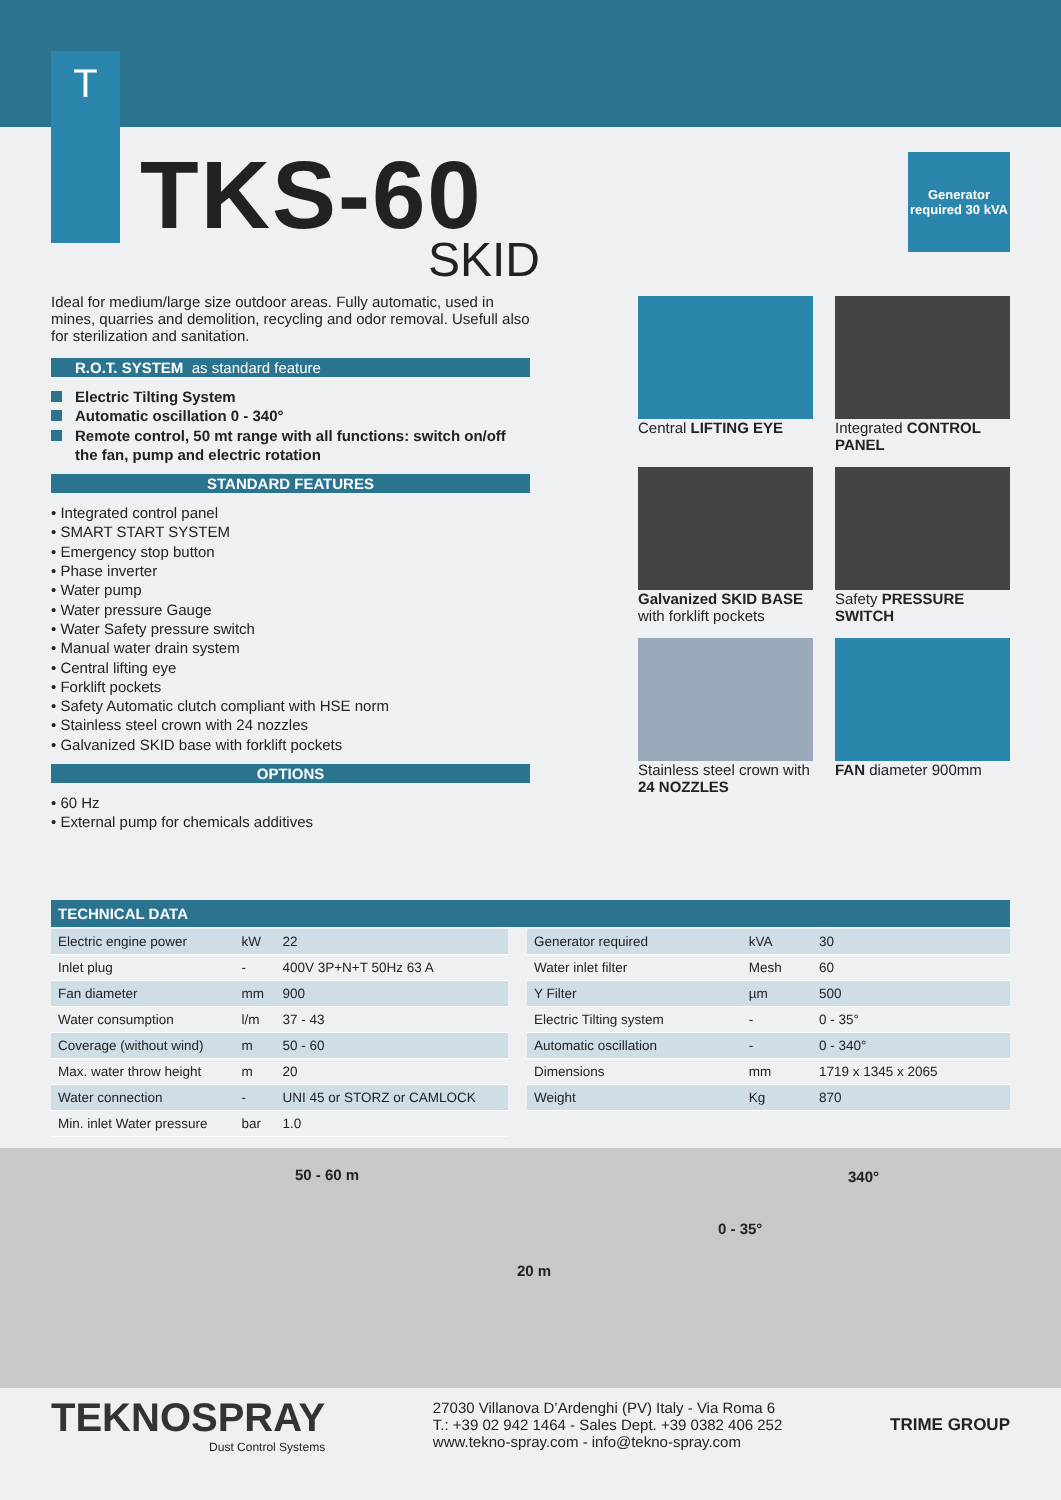T
TKS-60
SKID
Generator required 30 kVA
Ideal for medium/large size outdoor areas. Fully automatic, used in mines, quarries and demolition, recycling and odor removal. Usefull also for sterilization and sanitation.
R.O.T. SYSTEM as standard feature
Electric Tilting System
Automatic oscillation 0 - 340°
Remote control, 50 mt range with all functions: switch on/off the fan, pump and electric rotation
STANDARD FEATURES
• Integrated control panel
• SMART START SYSTEM
• Emergency stop button
• Phase inverter
• Water pump
• Water pressure Gauge
• Water Safety pressure switch
• Manual water drain system
• Central lifting eye
• Forklift pockets
• Safety Automatic clutch compliant with HSE norm
• Stainless steel crown with 24 nozzles
• Galvanized SKID base with forklift pockets
OPTIONS
• 60 Hz
• External pump for chemicals additives
Central LIFTING EYE
Integrated CONTROL PANEL
Galvanized SKID BASE with forklift pockets
Safety PRESSURE SWITCH
Stainless steel crown with 24 NOZZLES
FAN diameter 900mm
TECHNICAL DATA
| Electric engine power | kW | 22 |
| Inlet plug | - | 400V 3P+N+T 50Hz 63 A |
| Fan diameter | mm | 900 |
| Water consumption | l/m | 37 - 43 |
| Coverage (without wind) | m | 50 - 60 |
| Max. water throw height | m | 20 |
| Water connection | - | UNI 45 or STORZ or CAMLOCK |
| Min. inlet Water pressure | bar | 1.0 |
| Generator required | kVA | 30 |
| Water inlet filter | Mesh | 60 |
| Y Filter | µm | 500 |
| Electric Tilting system | - | 0 - 35° |
| Automatic oscillation | - | 0 - 340° |
| Dimensions | mm | 1719 x 1345 x 2065 |
| Weight | Kg | 870 |
50 - 60 m
20 m
0 - 35°
340°
TEKNOSPRAY
Dust Control Systems
27030 Villanova D’Ardenghi (PV) Italy - Via Roma 6
T.: +39 02 942 1464 - Sales Dept. +39 0382 406 252
www.tekno-spray.com - info@tekno-spray.com
TRIME GROUP